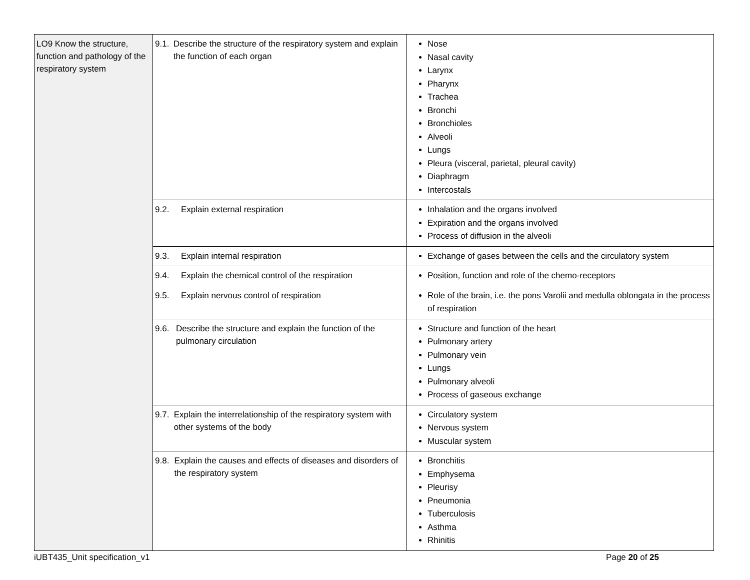| LO9 Know the structure, function and pathology of the respiratory system | 9.1. Describe the structure of the respiratory system and explain the function of each organ | Nose Nasal cavity Larynx Pharynx Trachea Bronchi Bronchioles Alveoli Lungs Pleura (visceral, parietal, pleural cavity) Diaphragm Intercostals |
| | 9.2. Explain external respiration | Inhalation and the organs involved Expiration and the organs involved Process of diffusion in the alveoli |
| | 9.3. Explain internal respiration | Exchange of gases between the cells and the circulatory system |
| | 9.4. Explain the chemical control of the respiration | Position, function and role of the chemo-receptors |
| | 9.5. Explain nervous control of respiration | Role of the brain, i.e. the pons Varolii and medulla oblongata in the process of respiration |
| | 9.6. Describe the structure and explain the function of the pulmonary circulation | Structure and function of the heart Pulmonary artery Pulmonary vein Lungs Pulmonary alveoli Process of gaseous exchange |
| | 9.7. Explain the interrelationship of the respiratory system with other systems of the body | Circulatory system Nervous system Muscular system |
| | 9.8. Explain the causes and effects of diseases and disorders of the respiratory system | Bronchitis Emphysema Pleurisy Pneumonia Tuberculosis Asthma Rhinitis |
iUBT435_Unit specification_v1 Page 20 of 25